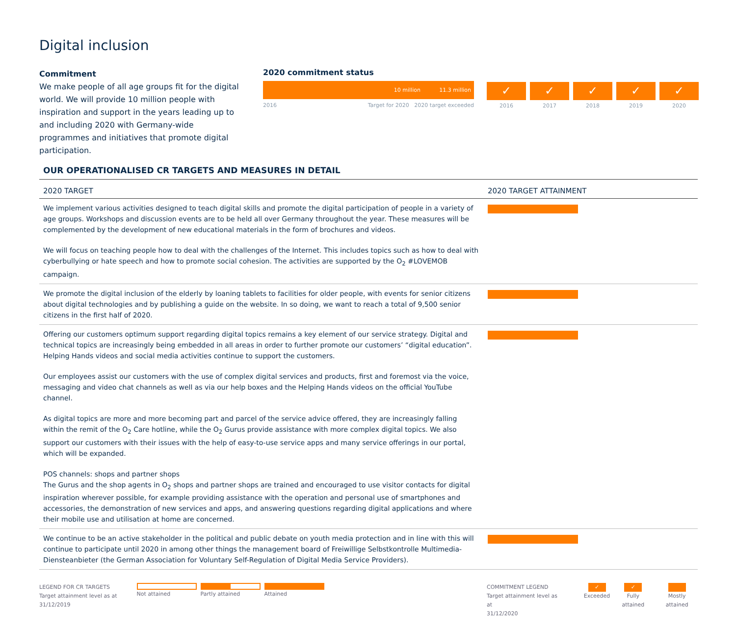Digital inclusion
Commitment
We make people of all age groups fit for the digital world. We will provide 10 million people with inspiration and support in the years leading up to and including 2020 with Germany-wide programmes and initiatives that promote digital participation.
2020 commitment status
10 million 11.3 million
2016 Target for 2020 2020 target exceeded
✓
2016
✓
2017
✓
2018
✓
2019
✓
2020
OUR OPERATIONALISED CR TARGETS AND MEASURES IN DETAIL
| 2020 TARGET | 2020 TARGET ATTAINMENT |
| --- | --- |
| We implement various activities designed to teach digital skills and promote the digital participation of people in a variety of age groups. Workshops and discussion events are to be held all over Germany throughout the year. These measures will be complemented by the development of new educational materials in the form of brochures and videos. We will focus on teaching people how to deal with the challenges of the Internet. This includes topics such as how to deal with cyberbullying or hate speech and how to promote social cohesion. The activities are supported by the O<sub>2</sub> #LOVEMOB campaign. | |
| We promote the digital inclusion of the elderly by loaning tablets to facilities for older people, with events for senior citizens about digital technologies and by publishing a guide on the website. In so doing, we want to reach a total of 9,500 senior citizens in the first half of 2020. | |
| Offering our customers optimum support regarding digital topics remains a key element of our service strategy. Digital and technical topics are increasingly being embedded in all areas in order to further promote our customers’ “digital education”. Helping Hands videos and social media activities continue to support the customers. Our employees assist our customers with the use of complex digital services and products, first and foremost via the voice, messaging and video chat channels as well as via our help boxes and the Helping Hands videos on the official YouTube channel. As digital topics are more and more becoming part and parcel of the service advice offered, they are increasingly falling within the remit of the O<sub>2</sub> Care hotline, while the O<sub>2</sub> Gurus provide assistance with more complex digital topics. We also support our customers with their issues with the help of easy-to-use service apps and many service offerings in our portal, which will be expanded. POS channels: shops and partner shops The Gurus and the shop agents in O<sub>2</sub> shops and partner shops are trained and encouraged to use visitor contacts for digital inspiration wherever possible, for example providing assistance with the operation and personal use of smartphones and accessories, the demonstration of new services and apps, and answering questions regarding digital applications and where their mobile use and utilisation at home are concerned. | |
| We continue to be an active stakeholder in the political and public debate on youth media protection and in line with this will continue to participate until 2020 in among other things the management board of Freiwillige Selbstkontrolle Multimedia-Diensteanbieter (the German Association for Voluntary Self-Regulation of Digital Media Service Providers). | |
LEGEND FOR CR TARGETS
Target attainment level as at
31/12/2019
Not attained Partly attained Attained
COMMITMENT LEGEND
Target attainment level as at
31/12/2020
✓
Exceeded
✓
Fully attained
Mostly attained